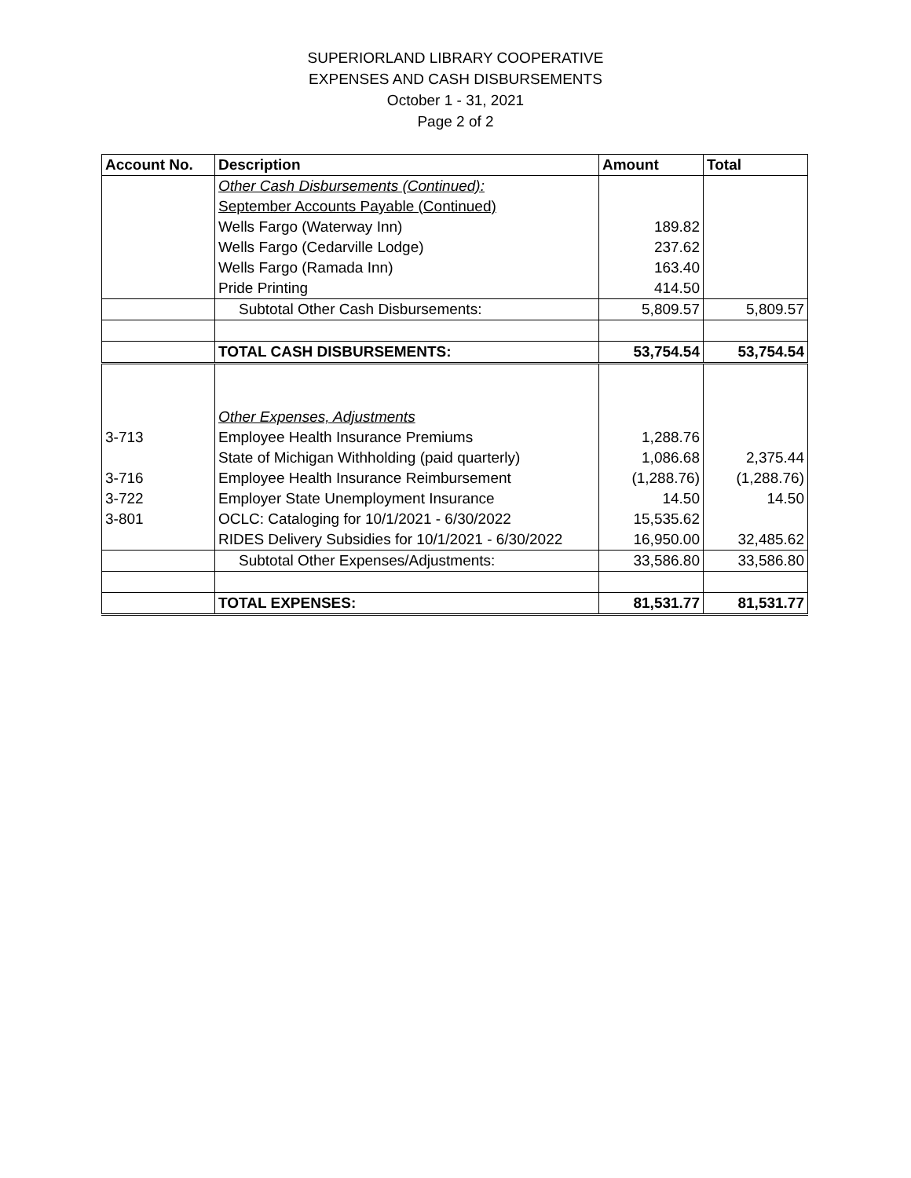SUPERIORLAND LIBRARY COOPERATIVE
EXPENSES AND CASH DISBURSEMENTS
October 1 - 31, 2021
Page 2 of 2
| Account No. | Description | Amount | Total |
| --- | --- | --- | --- |
| | Other Cash Disbursements (Continued): | | |
| | September Accounts Payable (Continued) | | |
| | Wells Fargo (Waterway Inn) | 189.82 | |
| | Wells Fargo (Cedarville Lodge) | 237.62 | |
| | Wells Fargo (Ramada Inn) | 163.40 | |
| | Pride Printing | 414.50 | |
| | Subtotal Other Cash Disbursements: | 5,809.57 | 5,809.57 |
| | TOTAL CASH DISBURSEMENTS: | 53,754.54 | 53,754.54 |
| | Other Expenses, Adjustments | | |
| 3-713 | Employee Health Insurance Premiums | 1,288.76 | |
| | State of Michigan Withholding (paid quarterly) | 1,086.68 | 2,375.44 |
| 3-716 | Employee Health Insurance Reimbursement | (1,288.76) | (1,288.76) |
| 3-722 | Employer State Unemployment Insurance | 14.50 | 14.50 |
| 3-801 | OCLC: Cataloging for 10/1/2021 - 6/30/2022 | 15,535.62 | |
| | RIDES Delivery Subsidies for 10/1/2021 - 6/30/2022 | 16,950.00 | 32,485.62 |
| | Subtotal Other Expenses/Adjustments: | 33,586.80 | 33,586.80 |
| | TOTAL EXPENSES: | 81,531.77 | 81,531.77 |